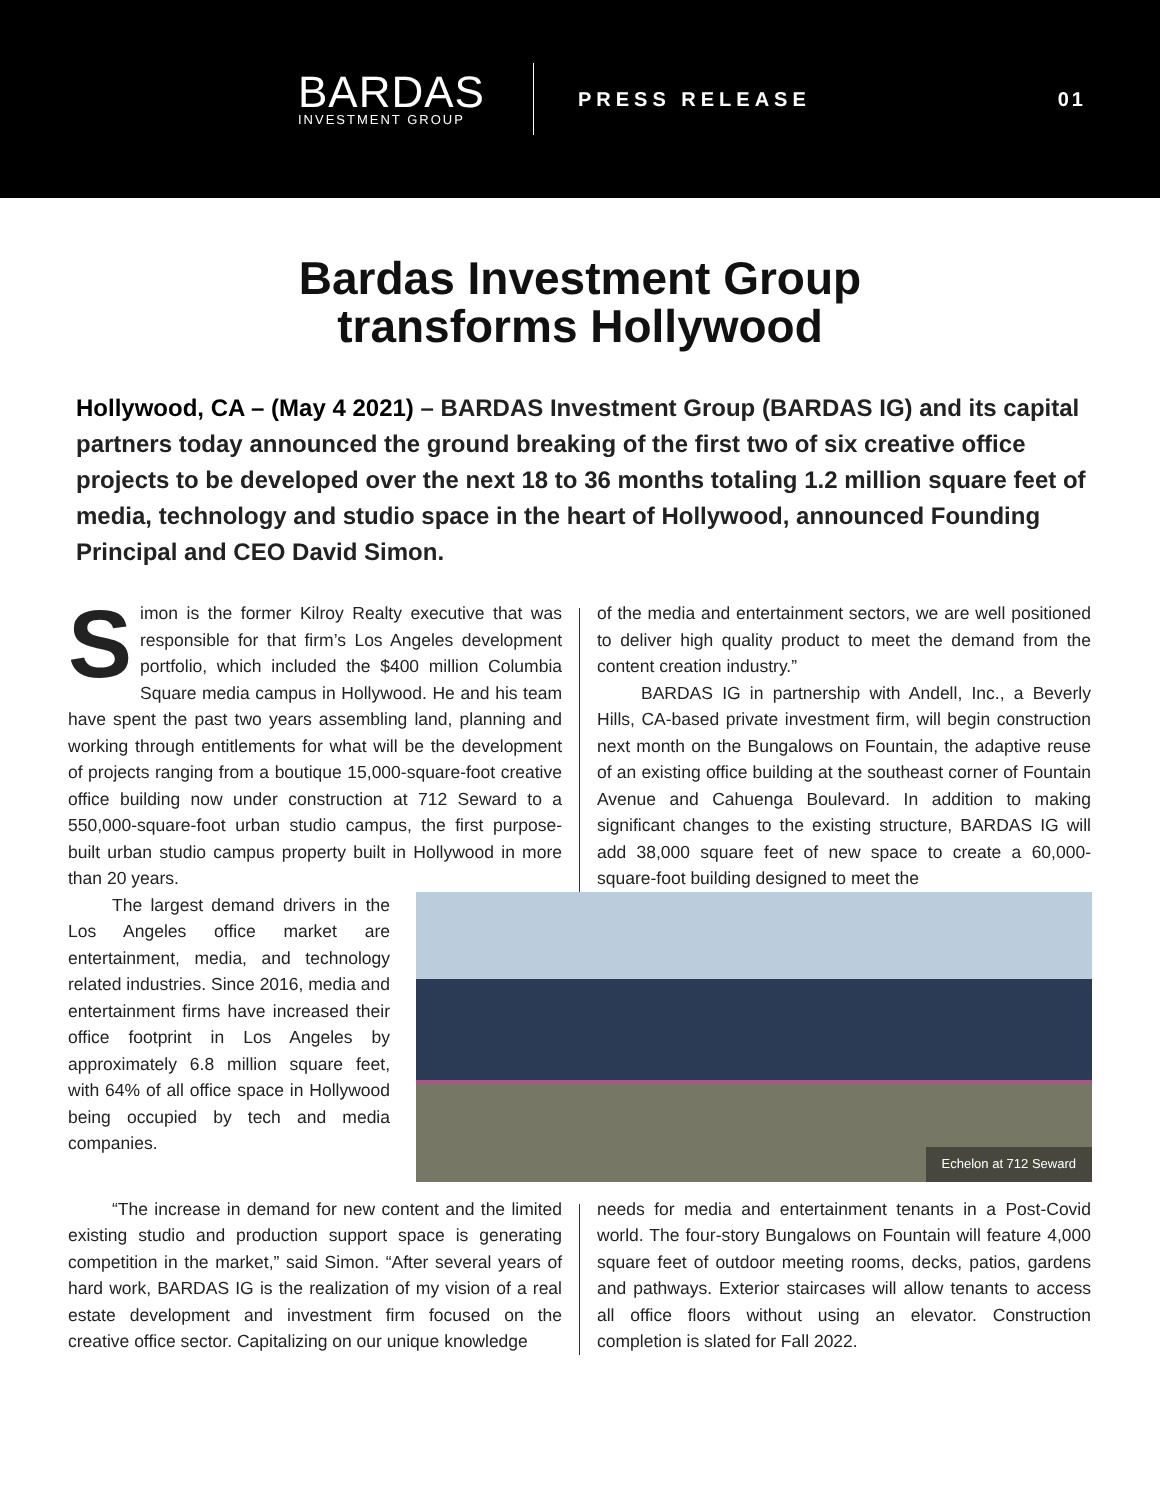BARDAS
INVESTMENT GROUP
PRESS RELEASE
01
Bardas Investment Group
transforms Hollywood
Hollywood, CA – (May 4 2021) – BARDAS Investment Group (BARDAS IG) and its capital partners today announced the ground breaking of the first two of six creative office projects to be developed over the next 18 to 36 months totaling 1.2 million square feet of media, technology and studio space in the heart of Hollywood, announced Founding Principal and CEO David Simon.
Simon is the former Kilroy Realty executive that was responsible for that firm’s Los Angeles development portfolio, which included the $400 million Columbia Square media campus in Hollywood. He and his team have spent the past two years assembling land, planning and working through entitlements for what will be the development of projects ranging from a boutique 15,000-square-foot creative office building now under construction at 712 Seward to a 550,000-square-foot urban studio campus, the first purpose-built urban studio campus property built in Hollywood in more than 20 years.
of the media and entertainment sectors, we are well positioned to deliver high quality product to meet the demand from the content creation industry.”
BARDAS IG in partnership with Andell, Inc., a Beverly Hills, CA-based private investment firm, will begin construction next month on the Bungalows on Fountain, the adaptive reuse of an existing office building at the southeast corner of Fountain Avenue and Cahuenga Boulevard. In addition to making significant changes to the existing structure, BARDAS IG will add 38,000 square feet of new space to create a 60,000-square-foot building designed to meet the
The largest demand drivers in the Los Angeles office market are entertainment, media, and technology related industries. Since 2016, media and entertainment firms have increased their office footprint in Los Angeles by approximately 6.8 million square feet, with 64% of all office space in Hollywood being occupied by tech and media companies.
Echelon at 712 Seward
“The increase in demand for new content and the limited existing studio and production support space is generating competition in the market,” said Simon. “After several years of hard work, BARDAS IG is the realization of my vision of a real estate development and investment firm focused on the creative office sector. Capitalizing on our unique knowledge
needs for media and entertainment tenants in a Post-Covid world. The four-story Bungalows on Fountain will feature 4,000 square feet of outdoor meeting rooms, decks, patios, gardens and pathways. Exterior staircases will allow tenants to access all office floors without using an elevator. Construction completion is slated for Fall 2022.